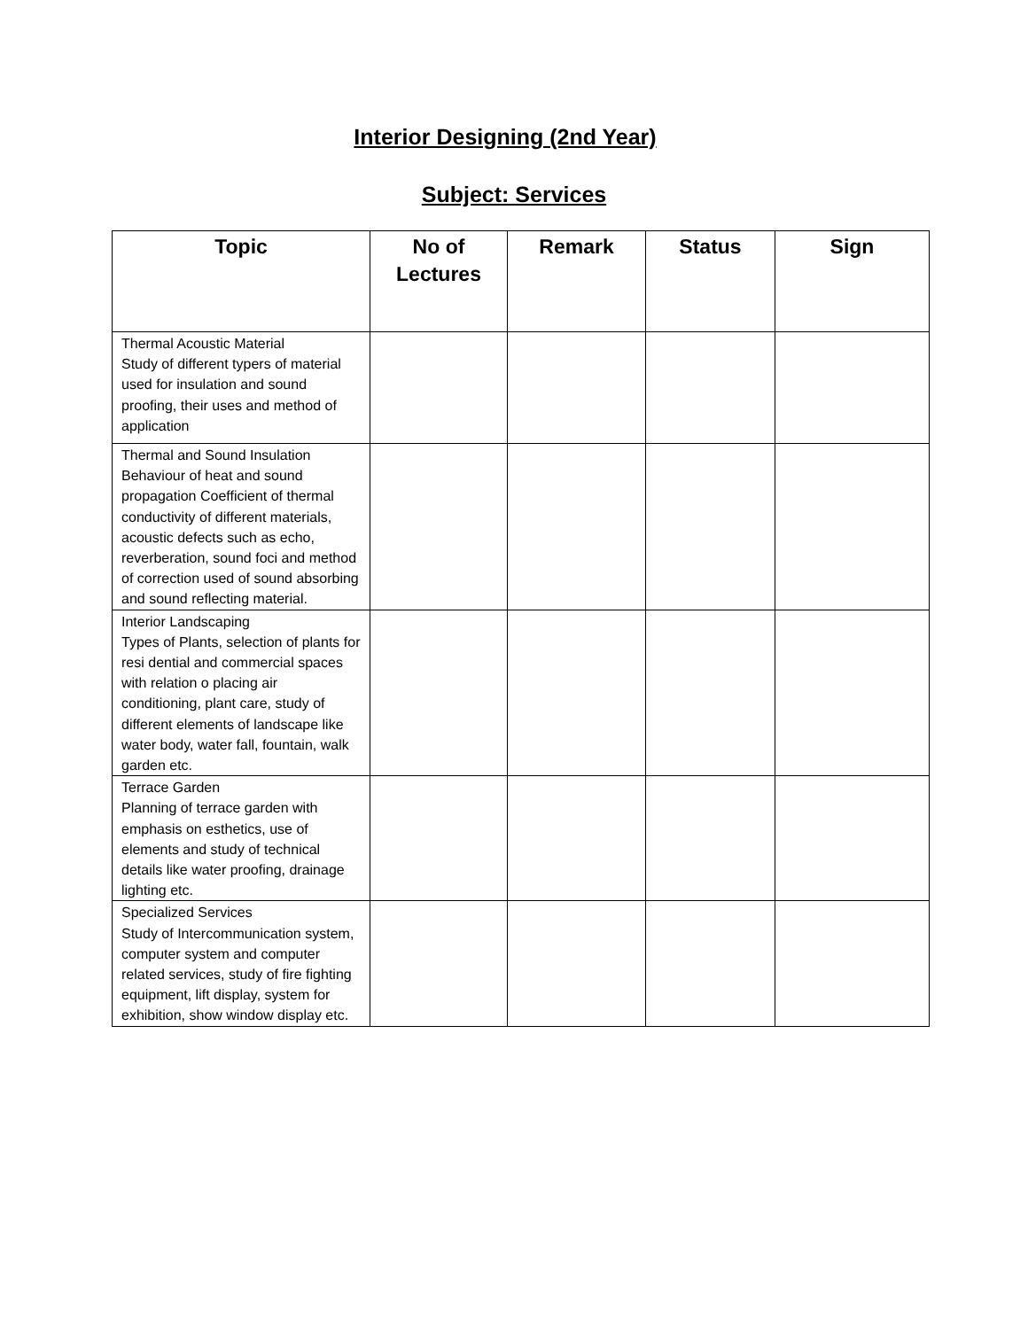Interior Designing (2nd Year)
Subject: Services
| Topic | No of Lectures | Remark | Status | Sign |
| --- | --- | --- | --- | --- |
| Thermal Acoustic Material Study of different typers of material used for insulation and sound proofing, their uses and method of application | | | | |
| Thermal and Sound Insulation Behaviour of heat and sound propagation Coefficient of thermal conductivity of different materials, acoustic defects such as echo, reverberation, sound foci and method of correction used of sound absorbing and sound reflecting material. | | | | |
| Interior Landscaping Types of Plants, selection of plants for resi dential and commercial spaces with relation o placing air conditioning, plant care, study of different elements of landscape like water body, water fall, fountain, walk garden etc. | | | | |
| Terrace Garden Planning of terrace garden with emphasis on esthetics, use of elements and study of technical details like water proofing, drainage lighting etc. | | | | |
| Specialized Services Study of Intercommunication system, computer system and computer related services, study of fire fighting equipment, lift display, system for exhibition, show window display etc. | | | | |